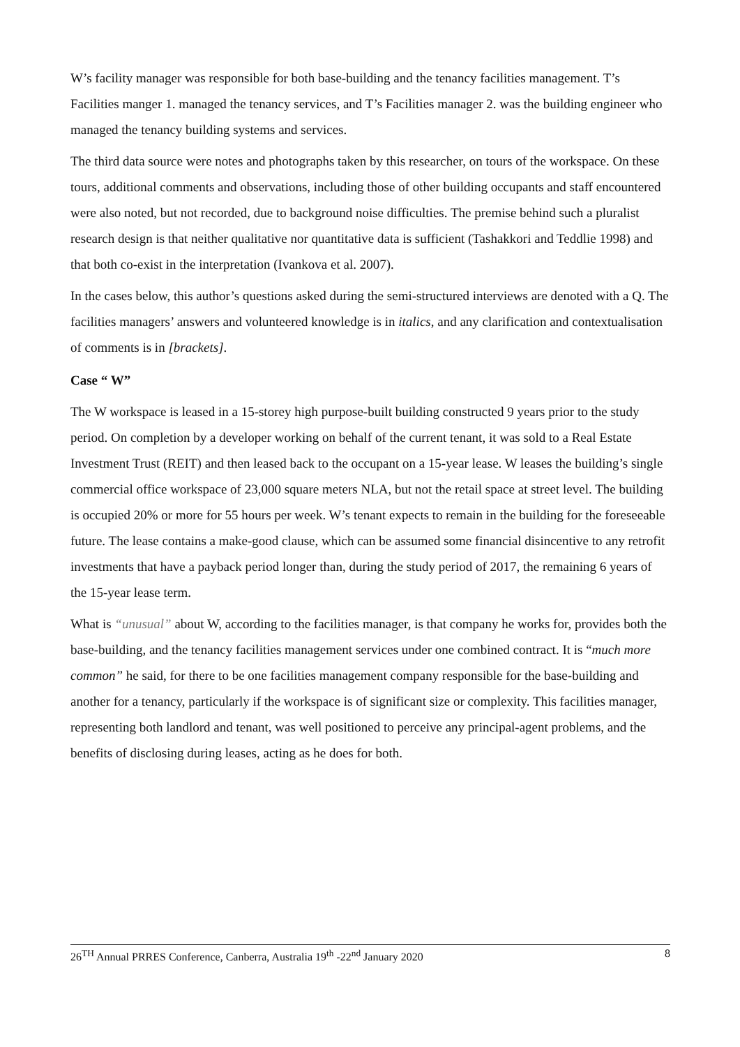W’s facility manager was responsible for both base-building and the tenancy facilities management. T’s Facilities manger 1. managed the tenancy services, and T’s Facilities manager 2. was the building engineer who managed the tenancy building systems and services.
The third data source were notes and photographs taken by this researcher, on tours of the workspace. On these tours, additional comments and observations, including those of other building occupants and staff encountered were also noted, but not recorded, due to background noise difficulties. The premise behind such a pluralist research design is that neither qualitative nor quantitative data is sufficient (Tashakkori and Teddlie 1998) and that both co-exist in the interpretation (Ivankova et al. 2007).
In the cases below, this author’s questions asked during the semi-structured interviews are denoted with a Q. The facilities managers’ answers and volunteered knowledge is in italics, and any clarification and contextualisation of comments is in [brackets].
Case “ W”
The W workspace is leased in a 15-storey high purpose-built building constructed 9 years prior to the study period. On completion by a developer working on behalf of the current tenant, it was sold to a Real Estate Investment Trust (REIT) and then leased back to the occupant on a 15-year lease. W leases the building’s single commercial office workspace of 23,000 square meters NLA, but not the retail space at street level. The building is occupied 20% or more for 55 hours per week. W’s tenant expects to remain in the building for the foreseeable future. The lease contains a make-good clause, which can be assumed some financial disincentive to any retrofit investments that have a payback period longer than, during the study period of 2017, the remaining 6 years of the 15-year lease term.
What is “unusual” about W, according to the facilities manager, is that company he works for, provides both the base-building, and the tenancy facilities management services under one combined contract. It is “much more common” he said, for there to be one facilities management company responsible for the base-building and another for a tenancy, particularly if the workspace is of significant size or complexity. This facilities manager, representing both landlord and tenant, was well positioned to perceive any principal-agent problems, and the benefits of disclosing during leases, acting as he does for both.
26<sup>TH</sup> Annual PRRES Conference, Canberra, Australia 19<sup>th</sup> -22<sup>nd</sup> January 2020 8